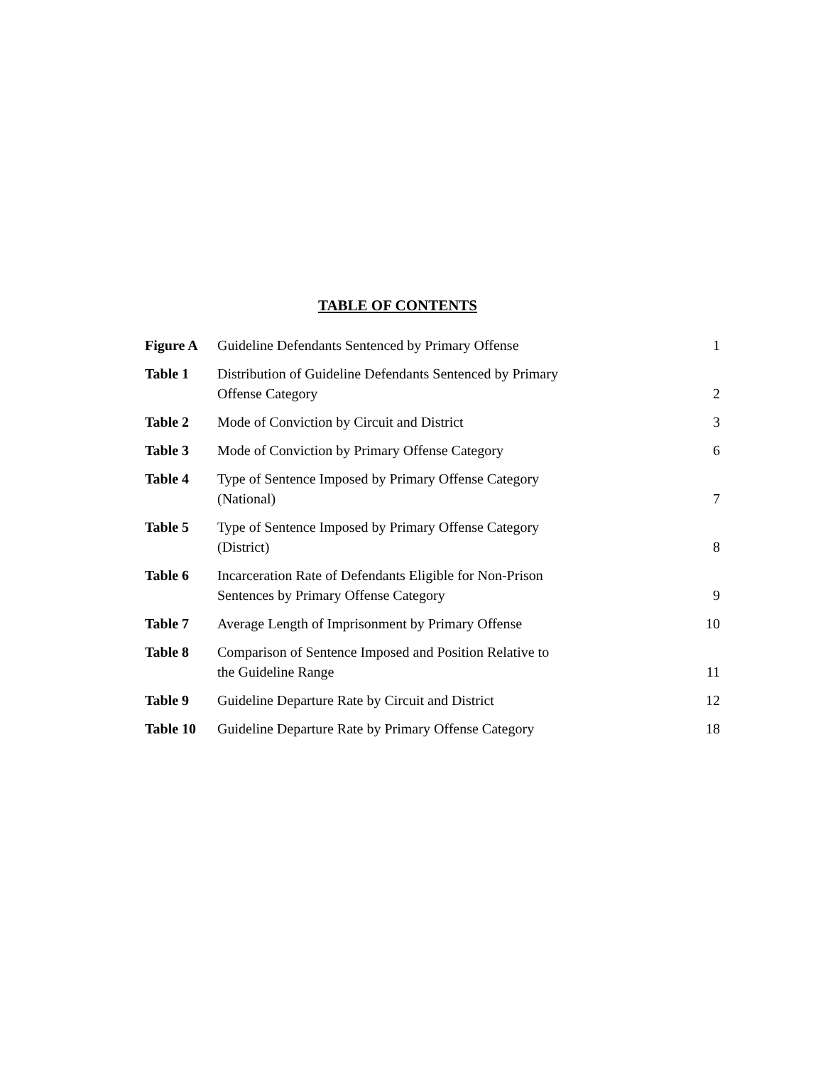TABLE OF CONTENTS
| Figure A | Guideline Defendants Sentenced by Primary Offense | 1 |
| Table 1 | Distribution of Guideline Defendants Sentenced by Primary Offense Category | 2 |
| Table 2 | Mode of Conviction by Circuit and District | 3 |
| Table 3 | Mode of Conviction by Primary Offense Category | 6 |
| Table 4 | Type of Sentence Imposed by Primary Offense Category (National) | 7 |
| Table 5 | Type of Sentence Imposed by Primary Offense Category (District) | 8 |
| Table 6 | Incarceration Rate of Defendants Eligible for Non-Prison Sentences by Primary Offense Category | 9 |
| Table 7 | Average Length of Imprisonment by Primary Offense | 10 |
| Table 8 | Comparison of Sentence Imposed and Position Relative to the Guideline Range | 11 |
| Table 9 | Guideline Departure Rate by Circuit and District | 12 |
| Table 10 | Guideline Departure Rate by Primary Offense Category | 18 |